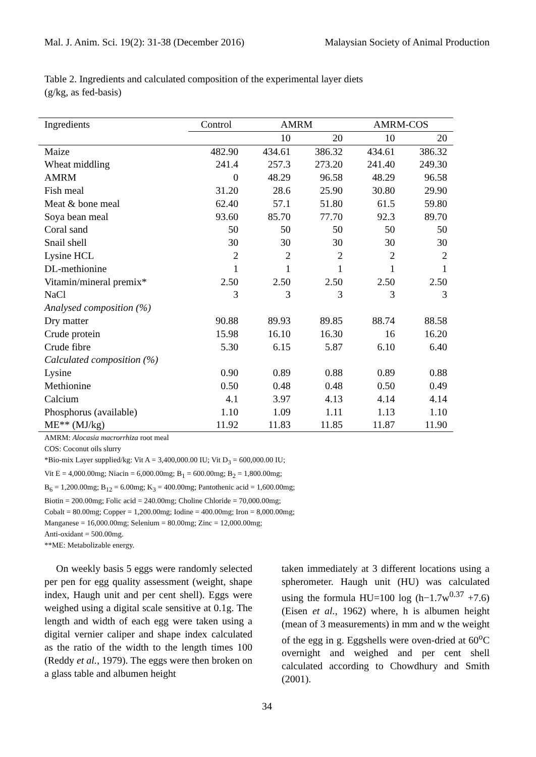Mal. J. Anim. Sci. 19(2): 31-38 (December 2016) Malaysian Society of Animal Production
Table 2. Ingredients and calculated composition of the experimental layer diets
(g/kg, as fed-basis)
| Ingredients | Control | AMRM | | AMRM-COS | |
| --- | --- | --- | --- | --- | --- |
| | | 10 | 20 | 10 | 20 |
| Maize | 482.90 | 434.61 | 386.32 | 434.61 | 386.32 |
| Wheat middling | 241.4 | 257.3 | 273.20 | 241.40 | 249.30 |
| AMRM | 0 | 48.29 | 96.58 | 48.29 | 96.58 |
| Fish meal | 31.20 | 28.6 | 25.90 | 30.80 | 29.90 |
| Meat & bone meal | 62.40 | 57.1 | 51.80 | 61.5 | 59.80 |
| Soya bean meal | 93.60 | 85.70 | 77.70 | 92.3 | 89.70 |
| Coral sand | 50 | 50 | 50 | 50 | 50 |
| Snail shell | 30 | 30 | 30 | 30 | 30 |
| Lysine HCL | 2 | 2 | 2 | 2 | 2 |
| DL-methionine | 1 | 1 | 1 | 1 | 1 |
| Vitamin/mineral premix* | 2.50 | 2.50 | 2.50 | 2.50 | 2.50 |
| NaCl | 3 | 3 | 3 | 3 | 3 |
| Analysed composition (%) | | | | | |
| Dry matter | 90.88 | 89.93 | 89.85 | 88.74 | 88.58 |
| Crude protein | 15.98 | 16.10 | 16.30 | 16 | 16.20 |
| Crude fibre | 5.30 | 6.15 | 5.87 | 6.10 | 6.40 |
| Calculated composition (%) | | | | | |
| Lysine | 0.90 | 0.89 | 0.88 | 0.89 | 0.88 |
| Methionine | 0.50 | 0.48 | 0.48 | 0.50 | 0.49 |
| Calcium | 4.1 | 3.97 | 4.13 | 4.14 | 4.14 |
| Phosphorus (available) | 1.10 | 1.09 | 1.11 | 1.13 | 1.10 |
| ME** (MJ/kg) | 11.92 | 11.83 | 11.85 | 11.87 | 11.90 |
AMRM: Alocasia macrorrhiza root meal
COS: Coconut oils slurry
*Bio-mix Layer supplied/kg: Vit A = 3,400,000.00 IU; Vit D<sub>3</sub> = 600,000.00 IU;
Vit E = 4,000.00mg; Niacin = 6,000.00mg; B<sub>1</sub> = 600.00mg; B<sub>2</sub> = 1,800.00mg;
B<sub>6</sub> = 1,200.00mg; B<sub>12</sub> = 6.00mg; K<sub>3</sub> = 400.00mg; Pantothenic acid = 1,600.00mg;
Biotin = 200.00mg; Folic acid = 240.00mg; Choline Chloride = 70,000.00mg;
Cobalt = 80.00mg; Copper = 1,200.00mg; Iodine = 400.00mg; Iron = 8,000.00mg;
Manganese = 16,000.00mg; Selenium = 80.00mg; Zinc = 12,000.00mg;
Anti-oxidant = 500.00mg.
**ME: Metabolizable energy.
On weekly basis 5 eggs were randomly selected per pen for egg quality assessment (weight, shape index, Haugh unit and per cent shell). Eggs were weighed using a digital scale sensitive at 0.1g. The length and width of each egg were taken using a digital vernier caliper and shape index calculated as the ratio of the width to the length times 100 (Reddy et al., 1979). The eggs were then broken on a glass table and albumen height
taken immediately at 3 different locations using a spherometer. Haugh unit (HU) was calculated using the formula HU=100 log (h−1.7w<sup>0.37</sup> +7.6) (Eisen et al., 1962) where, h is albumen height (mean of 3 measurements) in mm and w the weight of the egg in g. Eggshells were oven-dried at 60<sup>o</sup>C overnight and weighed and per cent shell calculated according to Chowdhury and Smith (2001).
34